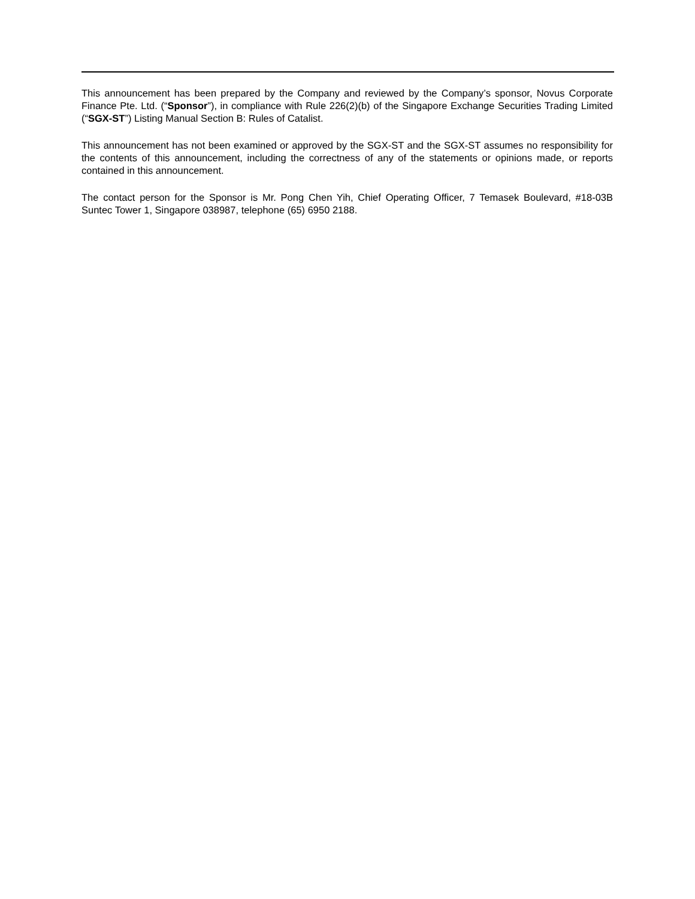This announcement has been prepared by the Company and reviewed by the Company’s sponsor, Novus Corporate Finance Pte. Ltd. (“Sponsor”), in compliance with Rule 226(2)(b) of the Singapore Exchange Securities Trading Limited (“SGX-ST”) Listing Manual Section B: Rules of Catalist.
This announcement has not been examined or approved by the SGX-ST and the SGX-ST assumes no responsibility for the contents of this announcement, including the correctness of any of the statements or opinions made, or reports contained in this announcement.
The contact person for the Sponsor is Mr. Pong Chen Yih, Chief Operating Officer, 7 Temasek Boulevard, #18-03B Suntec Tower 1, Singapore 038987, telephone (65) 6950 2188.